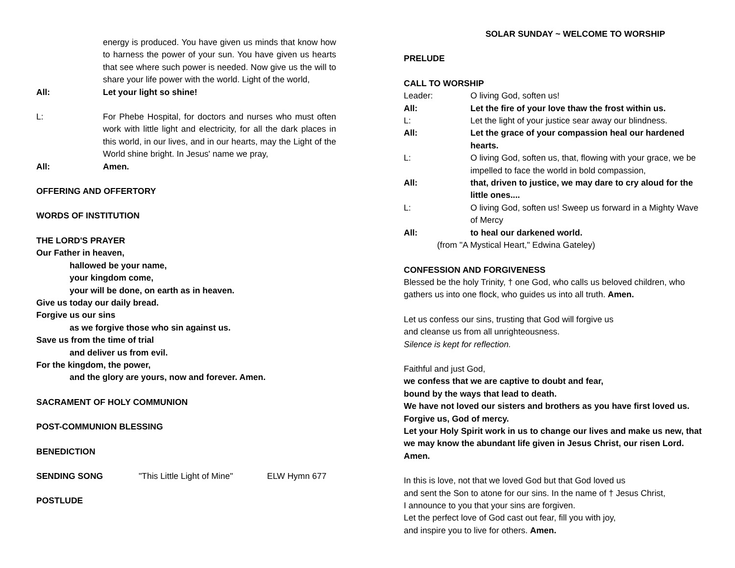energy is produced. You have given us minds that know how to harness the power of your sun. You have given us hearts that see where such power is needed. Now give us the will to share your life power with the world. Light of the world,
All: Let your light so shine!
L: For Phebe Hospital, for doctors and nurses who must often work with little light and electricity, for all the dark places in this world, in our lives, and in our hearts, may the Light of the World shine bright. In Jesus' name we pray,
All: Amen.
OFFERING AND OFFERTORY
WORDS OF INSTITUTION
THE LORD'S PRAYER
Our Father in heaven,
hallowed be your name,
your kingdom come,
your will be done, on earth as in heaven.
Give us today our daily bread.
Forgive us our sins
as we forgive those who sin against us.
Save us from the time of trial
and deliver us from evil.
For the kingdom, the power,
and the glory are yours, now and forever. Amen.
SACRAMENT OF HOLY COMMUNION
POST-COMMUNION BLESSING
BENEDICTION
SENDING SONG "This Little Light of Mine"
ELW Hymn 677
POSTLUDE
SOLAR SUNDAY ~ WELCOME TO WORSHIP
PRELUDE
CALL TO WORSHIP
Leader: O living God, soften us!
All: Let the fire of your love thaw the frost within us.
L: Let the light of your justice sear away our blindness.
All: Let the grace of your compassion heal our hardened hearts.
L: O living God, soften us, that, flowing with your grace, we be impelled to face the world in bold compassion,
All: that, driven to justice, we may dare to cry aloud for the little ones....
L: O living God, soften us! Sweep us forward in a Mighty Wave of Mercy
All: to heal our darkened world.
(from "A Mystical Heart," Edwina Gateley)
CONFESSION AND FORGIVENESS
Blessed be the holy Trinity, † one God, who calls us beloved children, who gathers us into one flock, who guides us into all truth. Amen.
Let us confess our sins, trusting that God will forgive us
and cleanse us from all unrighteousness.
Silence is kept for reflection.
Faithful and just God,
we confess that we are captive to doubt and fear,
bound by the ways that lead to death.
We have not loved our sisters and brothers as you have first loved us.
Forgive us, God of mercy.
Let your Holy Spirit work in us to change our lives and make us new, that we may know the abundant life given in Jesus Christ, our risen Lord. Amen.
In this is love, not that we loved God but that God loved us
and sent the Son to atone for our sins. In the name of † Jesus Christ,
I announce to you that your sins are forgiven.
Let the perfect love of God cast out fear, fill you with joy,
and inspire you to live for others. Amen.